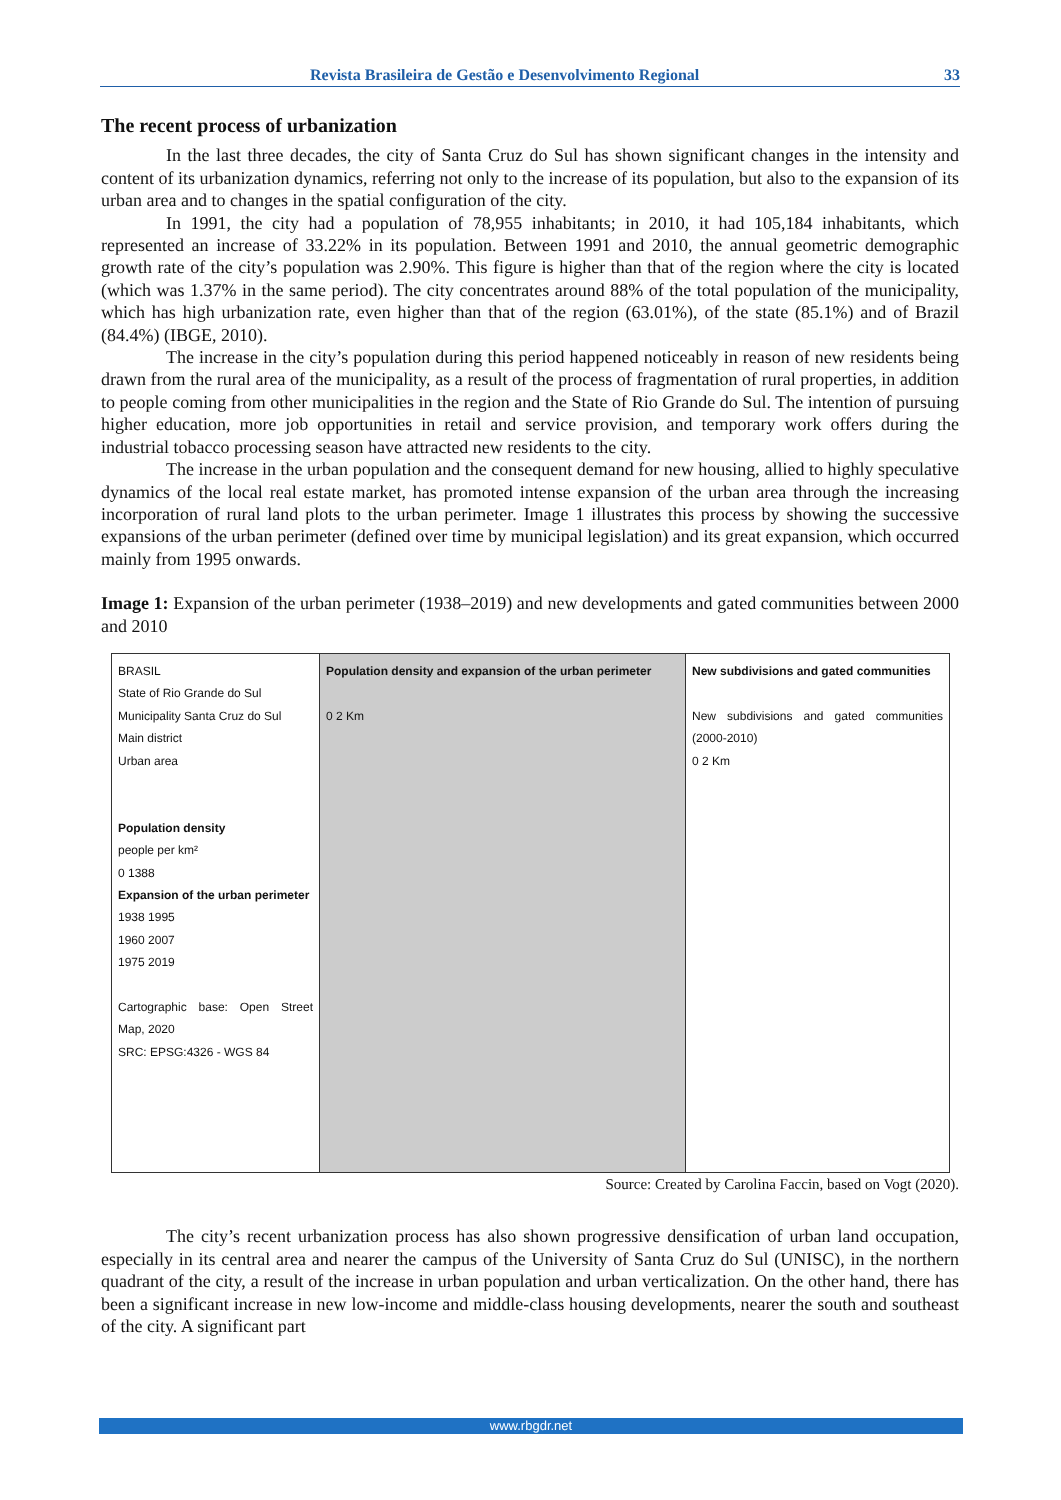Revista Brasileira de Gestão e Desenvolvimento Regional 33
The recent process of urbanization
In the last three decades, the city of Santa Cruz do Sul has shown significant changes in the intensity and content of its urbanization dynamics, referring not only to the increase of its population, but also to the expansion of its urban area and to changes in the spatial configuration of the city.
In 1991, the city had a population of 78,955 inhabitants; in 2010, it had 105,184 inhabitants, which represented an increase of 33.22% in its population. Between 1991 and 2010, the annual geometric demographic growth rate of the city’s population was 2.90%. This figure is higher than that of the region where the city is located (which was 1.37% in the same period). The city concentrates around 88% of the total population of the municipality, which has high urbanization rate, even higher than that of the region (63.01%), of the state (85.1%) and of Brazil (84.4%) (IBGE, 2010).
The increase in the city’s population during this period happened noticeably in reason of new residents being drawn from the rural area of the municipality, as a result of the process of fragmentation of rural properties, in addition to people coming from other municipalities in the region and the State of Rio Grande do Sul. The intention of pursuing higher education, more job opportunities in retail and service provision, and temporary work offers during the industrial tobacco processing season have attracted new residents to the city.
The increase in the urban population and the consequent demand for new housing, allied to highly speculative dynamics of the local real estate market, has promoted intense expansion of the urban area through the increasing incorporation of rural land plots to the urban perimeter. Image 1 illustrates this process by showing the successive expansions of the urban perimeter (defined over time by municipal legislation) and its great expansion, which occurred mainly from 1995 onwards.
Image 1: Expansion of the urban perimeter (1938–2019) and new developments and gated communities between 2000 and 2010
BRASIL
State of Rio Grande do Sul
Municipality Santa Cruz do Sul
Main district
Urban area
Population density
people per km²
0 1388
Expansion of the urban perimeter
1938 1995
1960 2007
1975 2019
Cartographic base: Open Street Map, 2020
SRC: EPSG:4326 - WGS 84
Population density and expansion of the urban perimeter
0 2 Km
New subdivisions and gated communities
New subdivisions and gated communities (2000-2010)
0 2 Km
Source: Created by Carolina Faccin, based on Vogt (2020).
The city’s recent urbanization process has also shown progressive densification of urban land occupation, especially in its central area and nearer the campus of the University of Santa Cruz do Sul (UNISC), in the northern quadrant of the city, a result of the increase in urban population and urban verticalization. On the other hand, there has been a significant increase in new low-income and middle-class housing developments, nearer the south and southeast of the city. A significant part
www.rbgdr.net